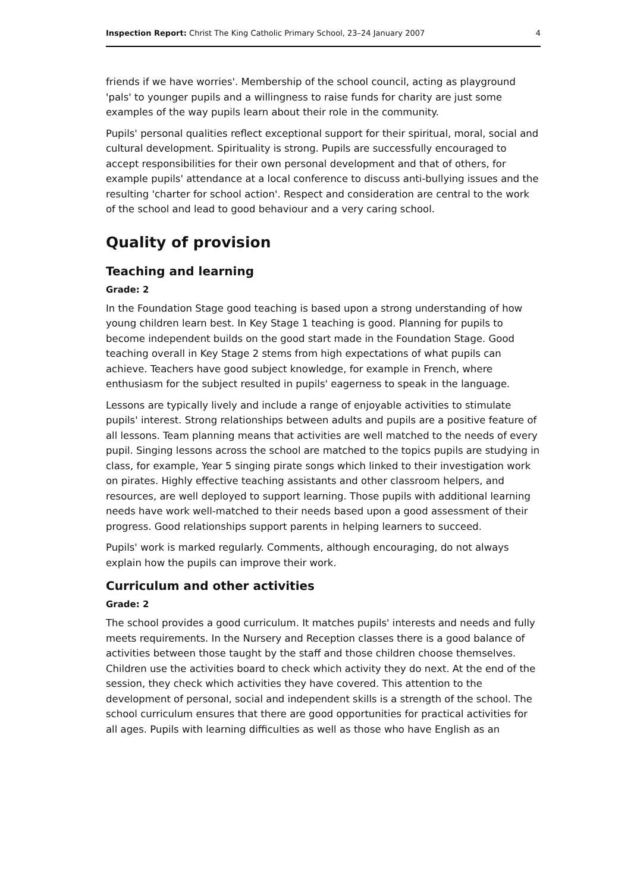Inspection Report: Christ The King Catholic Primary School, 23–24 January 2007 4
friends if we have worries'. Membership of the school council, acting as playground 'pals' to younger pupils and a willingness to raise funds for charity are just some examples of the way pupils learn about their role in the community.
Pupils' personal qualities reflect exceptional support for their spiritual, moral, social and cultural development. Spirituality is strong. Pupils are successfully encouraged to accept responsibilities for their own personal development and that of others, for example pupils' attendance at a local conference to discuss anti-bullying issues and the resulting 'charter for school action'. Respect and consideration are central to the work of the school and lead to good behaviour and a very caring school.
Quality of provision
Teaching and learning
Grade: 2
In the Foundation Stage good teaching is based upon a strong understanding of how young children learn best. In Key Stage 1 teaching is good. Planning for pupils to become independent builds on the good start made in the Foundation Stage. Good teaching overall in Key Stage 2 stems from high expectations of what pupils can achieve. Teachers have good subject knowledge, for example in French, where enthusiasm for the subject resulted in pupils' eagerness to speak in the language.
Lessons are typically lively and include a range of enjoyable activities to stimulate pupils' interest. Strong relationships between adults and pupils are a positive feature of all lessons. Team planning means that activities are well matched to the needs of every pupil. Singing lessons across the school are matched to the topics pupils are studying in class, for example, Year 5 singing pirate songs which linked to their investigation work on pirates. Highly effective teaching assistants and other classroom helpers, and resources, are well deployed to support learning. Those pupils with additional learning needs have work well-matched to their needs based upon a good assessment of their progress. Good relationships support parents in helping learners to succeed.
Pupils' work is marked regularly. Comments, although encouraging, do not always explain how the pupils can improve their work.
Curriculum and other activities
Grade: 2
The school provides a good curriculum. It matches pupils' interests and needs and fully meets requirements. In the Nursery and Reception classes there is a good balance of activities between those taught by the staff and those children choose themselves. Children use the activities board to check which activity they do next. At the end of the session, they check which activities they have covered. This attention to the development of personal, social and independent skills is a strength of the school. The school curriculum ensures that there are good opportunities for practical activities for all ages. Pupils with learning difficulties as well as those who have English as an